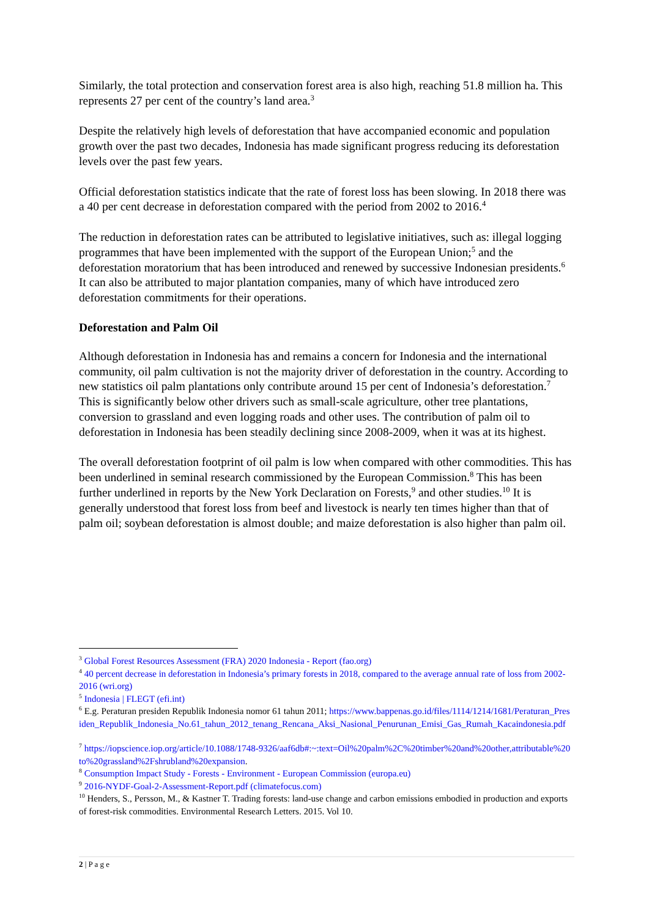Similarly, the total protection and conservation forest area is also high, reaching 51.8 million ha. This represents 27 per cent of the country’s land area.<sup>3</sup>
Despite the relatively high levels of deforestation that have accompanied economic and population growth over the past two decades, Indonesia has made significant progress reducing its deforestation levels over the past few years.
Official deforestation statistics indicate that the rate of forest loss has been slowing. In 2018 there was a 40 per cent decrease in deforestation compared with the period from 2002 to 2016.<sup>4</sup>
The reduction in deforestation rates can be attributed to legislative initiatives, such as: illegal logging programmes that have been implemented with the support of the European Union;<sup>5</sup> and the deforestation moratorium that has been introduced and renewed by successive Indonesian presidents.<sup>6</sup> It can also be attributed to major plantation companies, many of which have introduced zero deforestation commitments for their operations.
Deforestation and Palm Oil
Although deforestation in Indonesia has and remains a concern for Indonesia and the international community, oil palm cultivation is not the majority driver of deforestation in the country. According to new statistics oil palm plantations only contribute around 15 per cent of Indonesia’s deforestation.<sup>7</sup> This is significantly below other drivers such as small-scale agriculture, other tree plantations, conversion to grassland and even logging roads and other uses. The contribution of palm oil to deforestation in Indonesia has been steadily declining since 2008-2009, when it was at its highest.
The overall deforestation footprint of oil palm is low when compared with other commodities. This has been underlined in seminal research commissioned by the European Commission.<sup>8</sup> This has been further underlined in reports by the New York Declaration on Forests,<sup>9</sup> and other studies.<sup>10</sup> It is generally understood that forest loss from beef and livestock is nearly ten times higher than that of palm oil; soybean deforestation is almost double; and maize deforestation is also higher than palm oil.
<sup>3</sup> Global Forest Resources Assessment (FRA) 2020 Indonesia - Report (fao.org)
<sup>4</sup> 40 percent decrease in deforestation in Indonesia’s primary forests in 2018, compared to the average annual rate of loss from 2002-2016 (wri.org)
<sup>5</sup> Indonesia | FLEGT (efi.int)
<sup>6</sup> E.g. Peraturan presiden Republik Indonesia nomor 61 tahun 2011; https://www.bappenas.go.id/files/1114/1214/1681/Peraturan_Presiden_Republik_Indonesia_No.61_tahun_2012_tenang_Rencana_Aksi_Nasional_Penurunan_Emisi_Gas_Rumah_Kacaindonesia.pdf
<sup>7</sup> https://iopscience.iop.org/article/10.1088/1748-9326/aaf6db#:~:text=Oil%20palm%2C%20timber%20and%20other,attributable%20to%20grassland%2Fshrubland%20expansion.
<sup>8</sup> Consumption Impact Study - Forests - Environment - European Commission (europa.eu)
<sup>9</sup> 2016-NYDF-Goal-2-Assessment-Report.pdf (climatefocus.com)
<sup>10</sup> Henders, S., Persson, M., & Kastner T. Trading forests: land-use change and carbon emissions embodied in production and exports of forest-risk commodities. Environmental Research Letters. 2015. Vol 10.
2 | P a g e